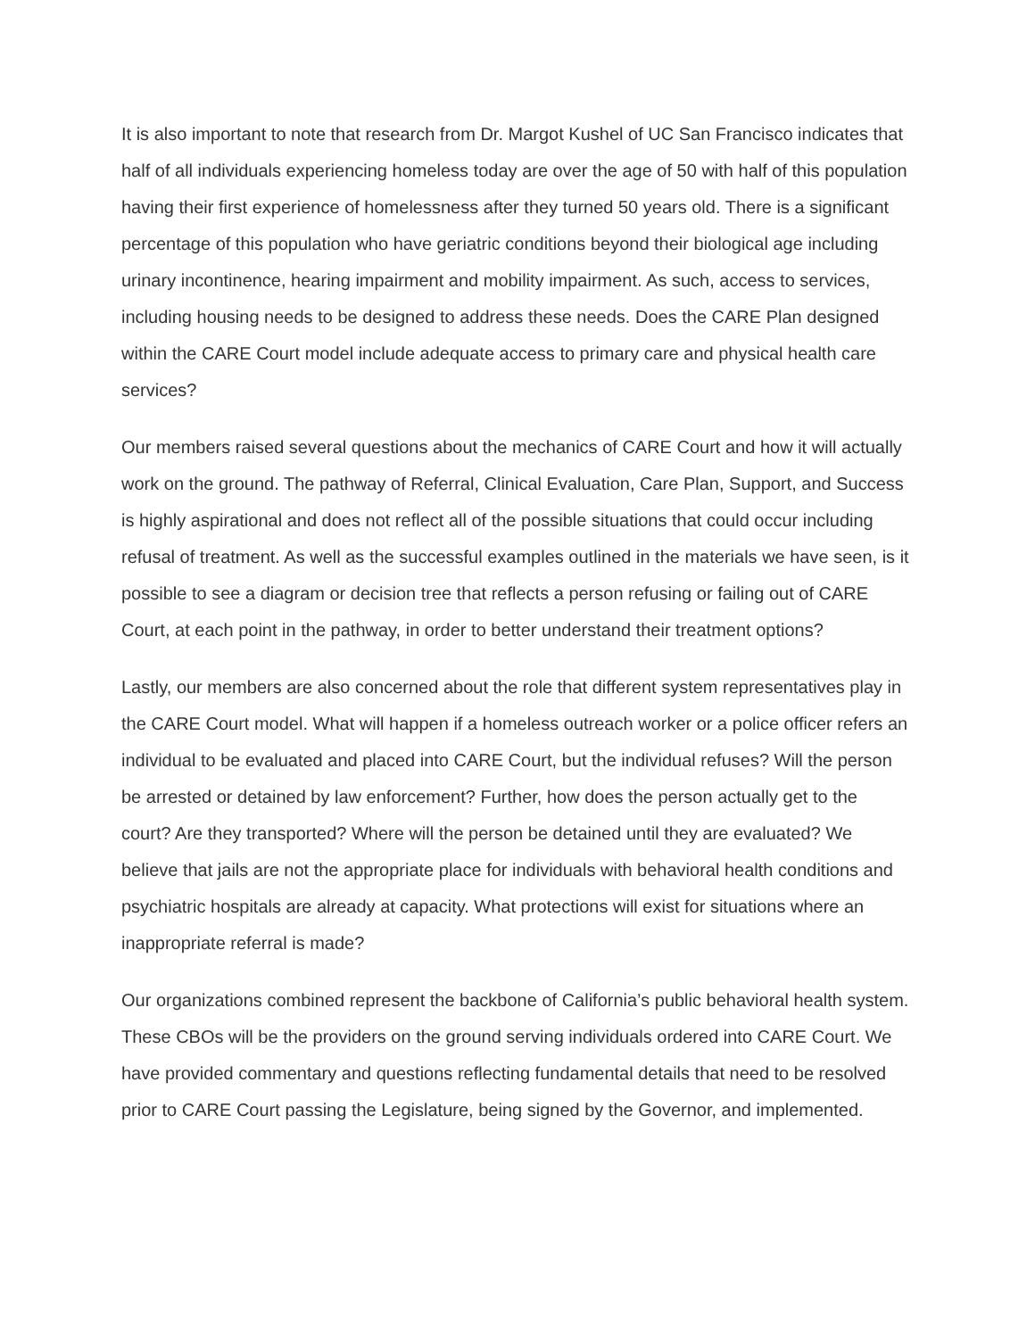It is also important to note that research from Dr. Margot Kushel of UC San Francisco indicates that half of all individuals experiencing homeless today are over the age of 50 with half of this population having their first experience of homelessness after they turned 50 years old. There is a significant percentage of this population who have geriatric conditions beyond their biological age including urinary incontinence, hearing impairment and mobility impairment. As such, access to services, including housing needs to be designed to address these needs. Does the CARE Plan designed within the CARE Court model include adequate access to primary care and physical health care services?
Our members raised several questions about the mechanics of CARE Court and how it will actually work on the ground. The pathway of Referral, Clinical Evaluation, Care Plan, Support, and Success is highly aspirational and does not reflect all of the possible situations that could occur including refusal of treatment. As well as the successful examples outlined in the materials we have seen, is it possible to see a diagram or decision tree that reflects a person refusing or failing out of CARE Court, at each point in the pathway, in order to better understand their treatment options?
Lastly, our members are also concerned about the role that different system representatives play in the CARE Court model. What will happen if a homeless outreach worker or a police officer refers an individual to be evaluated and placed into CARE Court, but the individual refuses? Will the person be arrested or detained by law enforcement? Further, how does the person actually get to the court? Are they transported? Where will the person be detained until they are evaluated? We believe that jails are not the appropriate place for individuals with behavioral health conditions and psychiatric hospitals are already at capacity. What protections will exist for situations where an inappropriate referral is made?
Our organizations combined represent the backbone of California’s public behavioral health system. These CBOs will be the providers on the ground serving individuals ordered into CARE Court. We have provided commentary and questions reflecting fundamental details that need to be resolved prior to CARE Court passing the Legislature, being signed by the Governor, and implemented.